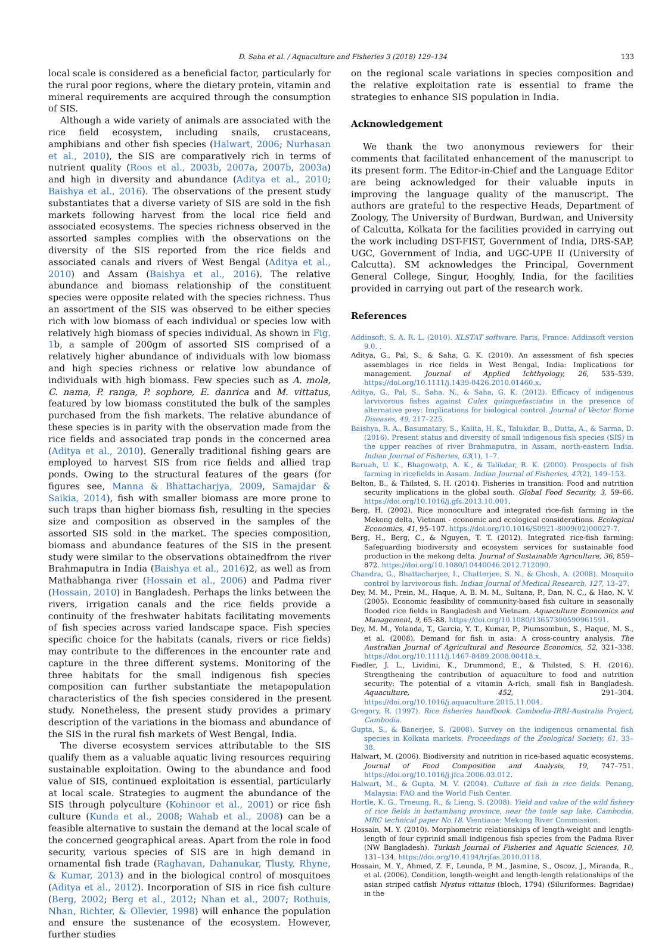D. Saha et al. / Aquaculture and Fisheries 3 (2018) 129–134 133
local scale is considered as a beneficial factor, particularly for the rural poor regions, where the dietary protein, vitamin and mineral requirements are acquired through the consumption of SIS.
Although a wide variety of animals are associated with the rice field ecosystem, including snails, crustaceans, amphibians and other fish species (Halwart, 2006; Nurhasan et al., 2010), the SIS are comparatively rich in terms of nutrient quality (Roos et al., 2003b, 2007a, 2007b, 2003a) and high in diversity and abundance (Aditya et al., 2010; Baishya et al., 2016). The observations of the present study substantiates that a diverse variety of SIS are sold in the fish markets following harvest from the local rice field and associated ecosystems. The species richness observed in the assorted samples complies with the observations on the diversity of the SIS reported from the rice fields and associated canals and rivers of West Bengal (Aditya et al., 2010) and Assam (Baishya et al., 2016). The relative abundance and biomass relationship of the constituent species were opposite related with the species richness. Thus an assortment of the SIS was observed to be either species rich with low biomass of each individual or species low with relatively high biomass of species individual. As shown in Fig. 1b, a sample of 200gm of assorted SIS comprised of a relatively higher abundance of individuals with low biomass and high species richness or relative low abundance of individuals with high biomass. Few species such as A. mola, C. nama, P. ranga, P. sophore, E. danrica and M. vittatus, featured by low biomass constituted the bulk of the samples purchased from the fish markets. The relative abundance of these species is in parity with the observation made from the rice fields and associated trap ponds in the concerned area (Aditya et al., 2010). Generally traditional fishing gears are employed to harvest SIS from rice fields and allied trap ponds. Owing to the structural features of the gears (for figures see, Manna & Bhattacharjya, 2009, Samajdar & Saikia, 2014), fish with smaller biomass are more prone to such traps than higher biomass fish, resulting in the species size and composition as observed in the samples of the assorted SIS sold in the market. The species composition, biomass and abundance features of the SIS in the present study were similar to the observations obtainedfrom the river Brahmaputra in India (Baishya et al., 2016)2, as well as from Mathabhanga river (Hossain et al., 2006) and Padma river (Hossain, 2010) in Bangladesh. Perhaps the links between the rivers, irrigation canals and the rice fields provide a continuity of the freshwater habitats facilitating movements of fish species across varied landscape space. Fish species specific choice for the habitats (canals, rivers or rice fields) may contribute to the differences in the encounter rate and capture in the three different systems. Monitoring of the three habitats for the small indigenous fish species composition can further substantiate the metapopulation characteristics of the fish species considered in the present study. Nonetheless, the present study provides a primary description of the variations in the biomass and abundance of the SIS in the rural fish markets of West Bengal, India.
The diverse ecosystem services attributable to the SIS qualify them as a valuable aquatic living resources requiring sustainable exploitation. Owing to the abundance and food value of SIS, continued exploitation is essential, particularly at local scale. Strategies to augment the abundance of the SIS through polyculture (Kohinoor et al., 2001) or rice fish culture (Kunda et al., 2008; Wahab et al., 2008) can be a feasible alternative to sustain the demand at the local scale of the concerned geographical areas. Apart from the role in food security, various species of SIS are in high demand in ornamental fish trade (Raghavan, Dahanukar, Tlusty, Rhyne, & Kumar, 2013) and in the biological control of mosquitoes (Aditya et al., 2012). Incorporation of SIS in rice fish culture (Berg, 2002; Berg et al., 2012; Nhan et al., 2007; Rothuis, Nhan, Richter, & Ollevier, 1998) will enhance the population and ensure the sustenance of the ecosystem. However, further studies
on the regional scale variations in species composition and the relative exploitation rate is essential to frame the strategies to enhance SIS population in India.
Acknowledgement
We thank the two anonymous reviewers for their comments that facilitated enhancement of the manuscript to its present form. The Editor-in-Chief and the Language Editor are being acknowledged for their valuable inputs in improving the language quality of the manuscript. The authors are grateful to the respective Heads, Department of Zoology, The University of Burdwan, Burdwan, and University of Calcutta, Kolkata for the facilities provided in carrying out the work including DST-FIST, Government of India, DRS-SAP, UGC, Government of India, and UGC-UPE II (University of Calcutta). SM acknowledges the Principal, Government General College, Singur, Hooghly, India, for the facilities provided in carrying out part of the research work.
References
Addinsoft, S. A. R. L. (2010). XLSTAT software. Paris, France: Addinsoft version 9.0. .
Aditya, G., Pal, S., & Saha, G. K. (2010). An assessment of fish species assemblages in rice fields in West Bengal, India: Implications for management. Journal of Applied Ichthyology, 26, 535–539. https://doi.org/10.1111/j.1439-0426.2010.01460.x.
Aditya, G., Pal, S., Saha, N., & Saha, G. K. (2012). Efficacy of indigenous larvivorous fishes against Culex quinquefasciatus in the presence of alternative prey: Implications for biological control. Journal of Vector Borne Diseases, 49, 217–225.
Baishya, R. A., Basumatary, S., Kalita, H. K., Talukdar, B., Dutta, A., & Sarma, D. (2016). Present status and diversity of small indigenous fish species (SIS) in the upper reaches of river Brahmaputra, in Assam, north-eastern India. Indian Journal of Fisheries, 63(1), 1–7.
Baruah, U. K., Bhagowatp, A. K., & Talikdar, R. K. (2000). Prospects of fish farming in ricefields in Assam. Indian Journal of Fisheries, 47(2), 149–153.
Belton, B., & Thilsted, S. H. (2014). Fisheries in transition: Food and nutrition security implications in the global south. Global Food Security, 3, 59–66. https://doi.org/10.1016/j.gfs.2013.10.001.
Berg, H. (2002). Rice monoculture and integrated rice-fish farming in the Mekong delta, Vietnam - economic and ecological considerations. Ecological Economics, 41, 95–107. https://doi.org/10.1016/S0921-8009(02)00027-7.
Berg, H., Berg, C., & Nguyen, T. T. (2012). Integrated rice-fish farming: Safeguarding biodiversity and ecosystem services for sustainable food production in the mekong delta. Journal of Sustainable Agriculture, 36, 859–872. https://doi.org/10.1080/10440046.2012.712090.
Chandra, G., Bhattacharjee, I., Chatterjee, S. N., & Ghosh, A. (2008). Mosquito control by larvivorous fish. Indian Journal of Medical Research, 127, 13–27.
Dey, M. M., Prein, M., Haque, A. B. M. M., Sultana, P., Dan, N. C., & Hao, N. V. (2005). Economic feasibility of community-based fish culture in seasonally flooded rice fields in Bangladesh and Vietnam. Aquaculture Economics and Management, 9, 65–88. https://doi.org/10.1080/13657300590961591.
Dey, M. M., Yolanda, T., Garcia, Y. T., Kumar, P., Piumsombun, S., Haque, M. S., et al. (2008). Demand for fish in asia: A cross-country analysis. The Australian Journal of Agricultural and Resource Economics, 52, 321–338. https://doi.org/10.1111/j.1467-8489.2008.00418.x.
Fiedler, J. L., Lividini, K., Drummond, E., & Thilsted, S. H. (2016). Strengthening the contribution of aquaculture to food and nutrition security: The potential of a vitamin A-rich, small fish in Bangladesh. Aquaculture, 452, 291–304. https://doi.org/10.1016/j.aquaculture.2015.11.004.
Gregory, R. (1997). Rice fisheries handbook. Cambodia-IRRI-Australia Project, Cambodia.
Gupta, S., & Banerjee, S. (2008). Survey on the indigenous ornamental fish species in Kolkata markets. Proceedings of the Zoological Society, 61, 33–38.
Halwart, M. (2006). Biodiversity and nutrition in rice-based aquatic ecosystems. Journal of Food Composition and Analysis, 19, 747–751. https://doi.org/10.1016/j.jfca.2006.03.012.
Halwart, M., & Gupta, M. V. (2004). Culture of fish in rice fields. Penang, Malaysia: FAO and the World Fish Center.
Hortle, K. G., Troeung, R., & Lieng, S. (2008). Yield and value of the wild fishery of rice fields in battambang province, near the tonle sap lake, Cambodia. MRC technical paper No.18. Vientiane: Mekong River Commission.
Hossain, M. Y. (2010). Morphometric relationships of length-weight and length-length of four cyprinid small indigenous fish species from the Padma River (NW Bangladesh). Turkish Journal of Fisheries and Aquatic Sciences, 10, 131–134. https://doi.org/10.4194/trjfas.2010.0118.
Hossain, M. Y., Ahmed, Z. F., Leunda, P. M., Jasmine, S., Oscoz, J., Miranda, R., et al. (2006). Condition, length-weight and length-length relationships of the asian striped catfish Mystus vittatus (bloch, 1794) (Siluriformes: Bagridae) in the